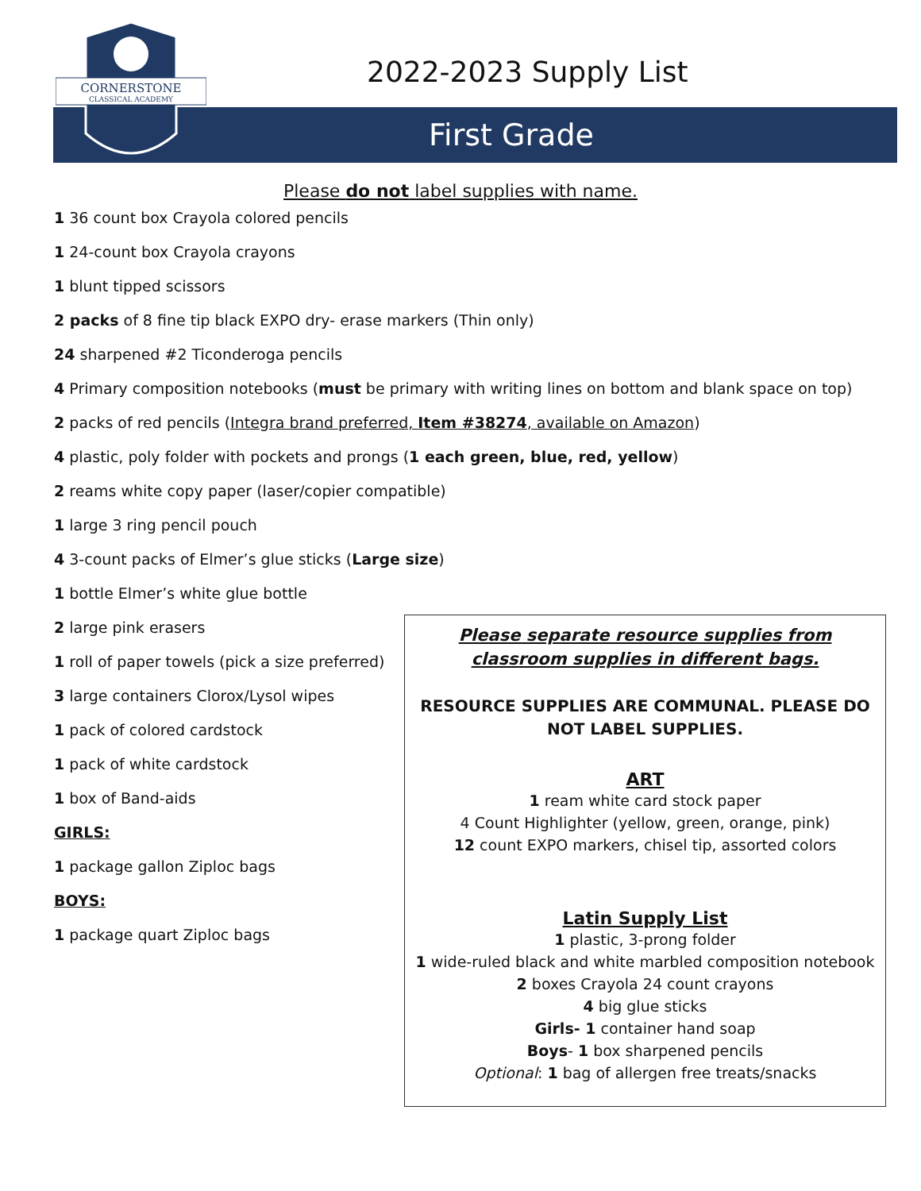CORNERSTONE
CLASSICAL ACADEMY
2022-2023 Supply List
First Grade
Please do not label supplies with name.
1 36 count box Crayola colored pencils
1 24-count box Crayola crayons
1 blunt tipped scissors
2 packs of 8 fine tip black EXPO dry- erase markers (Thin only)
24 sharpened #2 Ticonderoga pencils
4 Primary composition notebooks (must be primary with writing lines on bottom and blank space on top)
2 packs of red pencils (Integra brand preferred, Item #38274, available on Amazon)
4 plastic, poly folder with pockets and prongs (1 each green, blue, red, yellow)
2 reams white copy paper (laser/copier compatible)
1 large 3 ring pencil pouch
4 3-count packs of Elmer’s glue sticks (Large size)
1 bottle Elmer’s white glue bottle
2 large pink erasers
1 roll of paper towels (pick a size preferred)
3 large containers Clorox/Lysol wipes
1 pack of colored cardstock
1 pack of white cardstock
1 box of Band-aids
GIRLS:
1 package gallon Ziploc bags
BOYS:
1 package quart Ziploc bags
Please separate resource supplies from
classroom supplies in different bags.
RESOURCE SUPPLIES ARE COMMUNAL. PLEASE DO NOT LABEL SUPPLIES.
ART
1 ream white card stock paper
4 Count Highlighter (yellow, green, orange, pink)
12 count EXPO markers, chisel tip, assorted colors
Latin Supply List
1 plastic, 3-prong folder
1 wide-ruled black and white marbled composition notebook
2 boxes Crayola 24 count crayons
4 big glue sticks
Girls- 1 container hand soap
Boys- 1 box sharpened pencils
Optional: 1 bag of allergen free treats/snacks